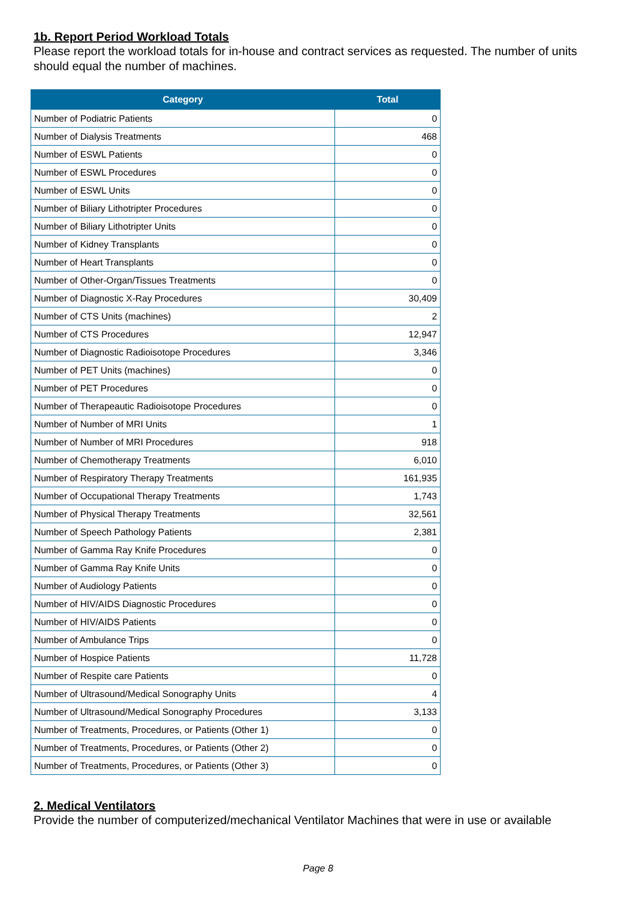1b. Report Period Workload Totals
Please report the workload totals for in-house and contract services as requested. The number of units should equal the number of machines.
| Category | Total |
| --- | --- |
| Number of Podiatric Patients | 0 |
| Number of Dialysis Treatments | 468 |
| Number of ESWL Patients | 0 |
| Number of ESWL Procedures | 0 |
| Number of ESWL Units | 0 |
| Number of Biliary Lithotripter Procedures | 0 |
| Number of Biliary Lithotripter Units | 0 |
| Number of Kidney Transplants | 0 |
| Number of Heart Transplants | 0 |
| Number of Other-Organ/Tissues Treatments | 0 |
| Number of Diagnostic X-Ray Procedures | 30,409 |
| Number of CTS Units (machines) | 2 |
| Number of CTS Procedures | 12,947 |
| Number of Diagnostic Radioisotope Procedures | 3,346 |
| Number of PET Units (machines) | 0 |
| Number of PET Procedures | 0 |
| Number of Therapeautic Radioisotope Procedures | 0 |
| Number of Number of MRI Units | 1 |
| Number of Number of MRI Procedures | 918 |
| Number of Chemotherapy Treatments | 6,010 |
| Number of Respiratory Therapy Treatments | 161,935 |
| Number of Occupational Therapy Treatments | 1,743 |
| Number of Physical Therapy Treatments | 32,561 |
| Number of Speech Pathology Patients | 2,381 |
| Number of Gamma Ray Knife Procedures | 0 |
| Number of Gamma Ray Knife Units | 0 |
| Number of Audiology Patients | 0 |
| Number of HIV/AIDS Diagnostic Procedures | 0 |
| Number of HIV/AIDS Patients | 0 |
| Number of Ambulance Trips | 0 |
| Number of Hospice Patients | 11,728 |
| Number of Respite care Patients | 0 |
| Number of Ultrasound/Medical Sonography Units | 4 |
| Number of Ultrasound/Medical Sonography Procedures | 3,133 |
| Number of Treatments, Procedures, or Patients (Other 1) | 0 |
| Number of Treatments, Procedures, or Patients (Other 2) | 0 |
| Number of Treatments, Procedures, or Patients (Other 3) | 0 |
2. Medical Ventilators
Provide the number of computerized/mechanical Ventilator Machines that were in use or available
Page 8